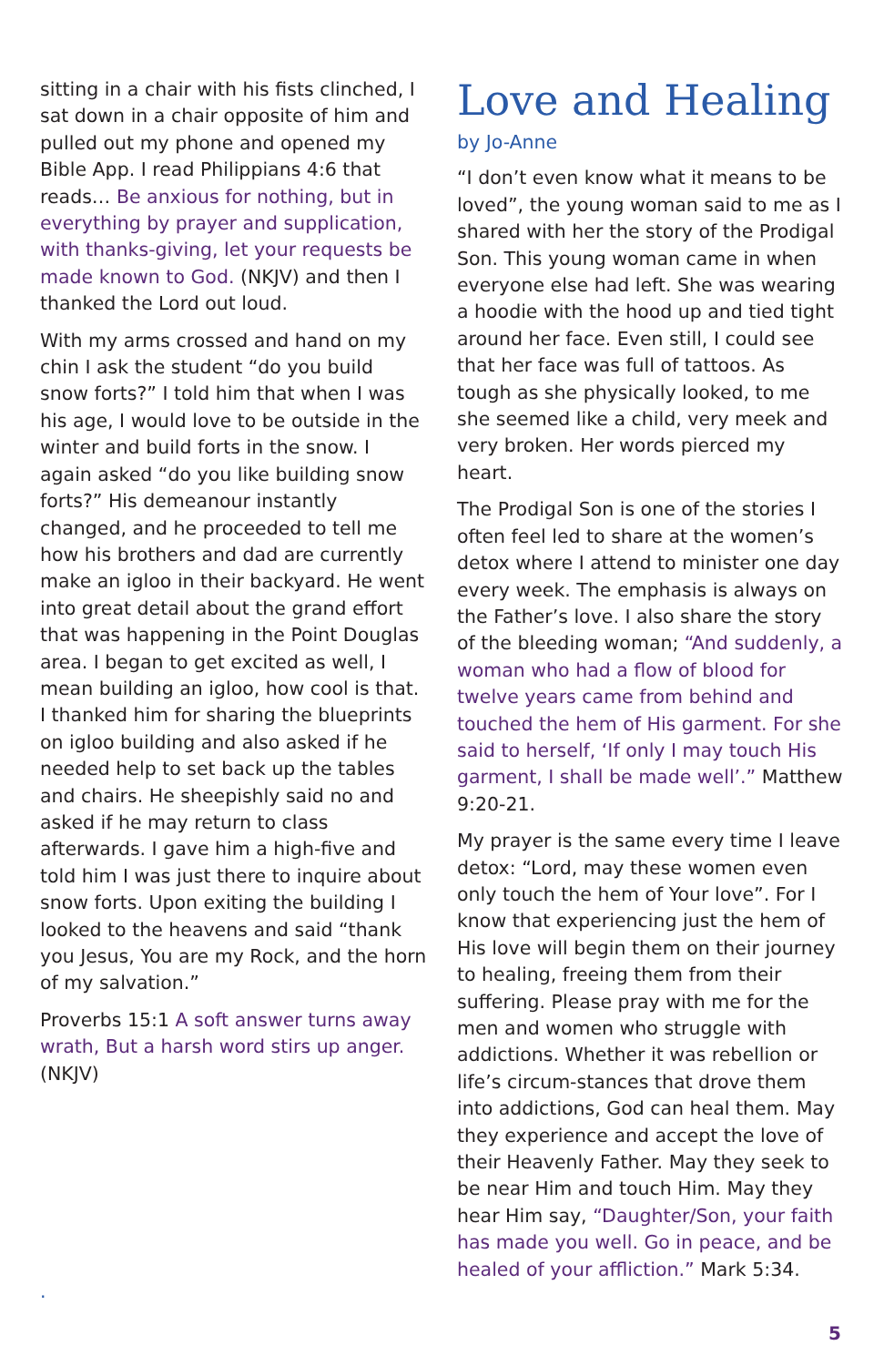sitting in a chair with his fists clinched, I sat down in a chair opposite of him and pulled out my phone and opened my Bible App. I read Philippians 4:6 that reads… Be anxious for nothing, but in everything by prayer and supplication, with thanks-giving, let your requests be made known to God. (NKJV) and then I thanked the Lord out loud.
With my arms crossed and hand on my chin I ask the student “do you build snow forts?” I told him that when I was his age, I would love to be outside in the winter and build forts in the snow. I again asked “do you like building snow forts?” His demeanour instantly changed, and he proceeded to tell me how his brothers and dad are currently make an igloo in their backyard. He went into great detail about the grand effort that was happening in the Point Douglas area. I began to get excited as well, I mean building an igloo, how cool is that. I thanked him for sharing the blueprints on igloo building and also asked if he needed help to set back up the tables and chairs. He sheepishly said no and asked if he may return to class afterwards. I gave him a high-five and told him I was just there to inquire about snow forts. Upon exiting the building I looked to the heavens and said “thank you Jesus, You are my Rock, and the horn of my salvation.”
Proverbs 15:1 A soft answer turns away wrath, But a harsh word stirs up anger. (NKJV)
.
Love and Healing
by Jo-Anne
“I don’t even know what it means to be loved”, the young woman said to me as I shared with her the story of the Prodigal Son. This young woman came in when everyone else had left. She was wearing a hoodie with the hood up and tied tight around her face. Even still, I could see that her face was full of tattoos. As tough as she physically looked, to me she seemed like a child, very meek and very broken. Her words pierced my heart.
The Prodigal Son is one of the stories I often feel led to share at the women’s detox where I attend to minister one day every week. The emphasis is always on the Father’s love. I also share the story of the bleeding woman; “And suddenly, a woman who had a flow of blood for twelve years came from behind and touched the hem of His garment. For she said to herself, ‘If only I may touch His garment, I shall be made well’.” Matthew 9:20-21.
My prayer is the same every time I leave detox: “Lord, may these women even only touch the hem of Your love”. For I know that experiencing just the hem of His love will begin them on their journey to healing, freeing them from their suffering. Please pray with me for the men and women who struggle with addictions. Whether it was rebellion or life’s circum-stances that drove them into addictions, God can heal them. May they experience and accept the love of their Heavenly Father. May they seek to be near Him and touch Him. May they hear Him say, “Daughter/Son, your faith has made you well. Go in peace, and be healed of your affliction.” Mark 5:34.
5